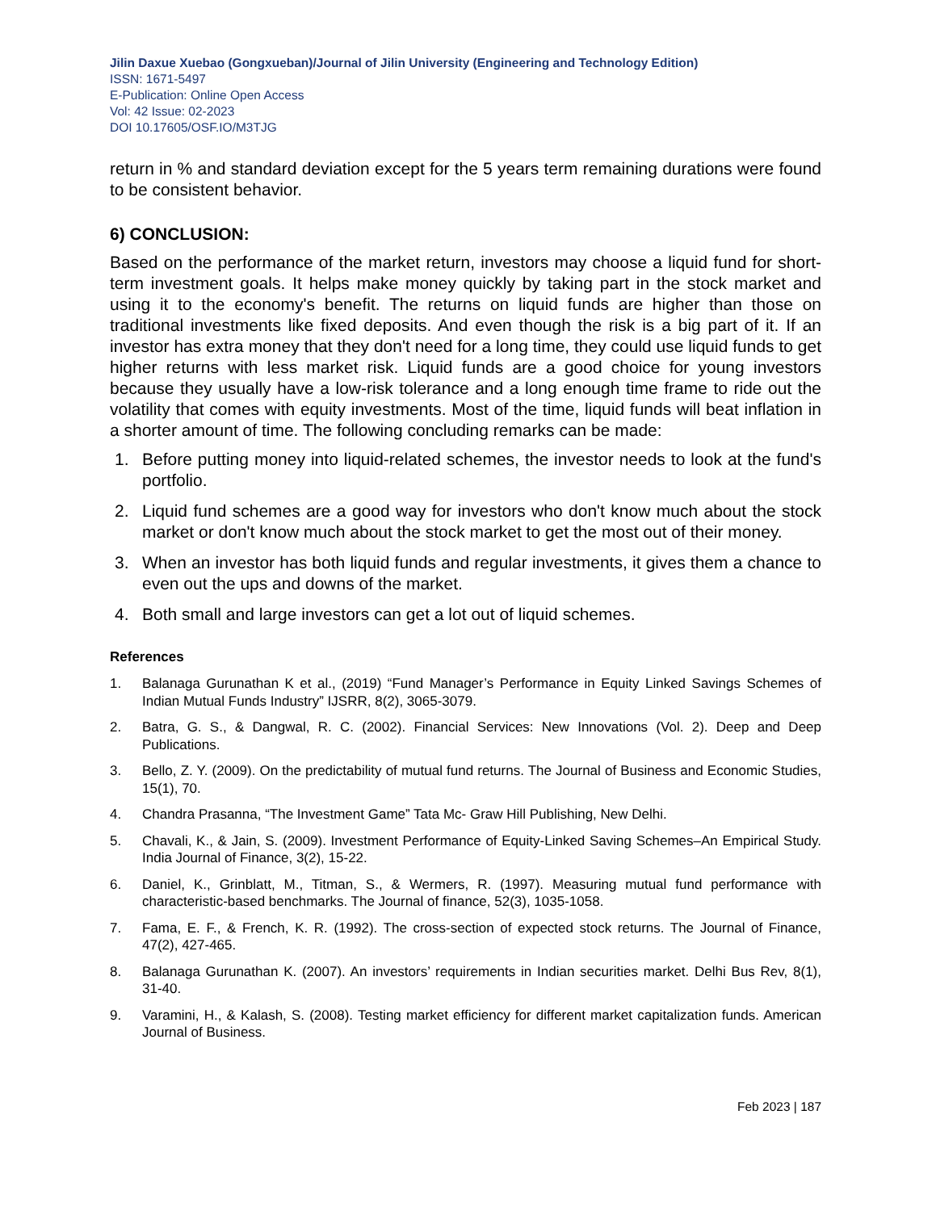Jilin Daxue Xuebao (Gongxueban)/Journal of Jilin University (Engineering and Technology Edition)
ISSN: 1671-5497
E-Publication: Online Open Access
Vol: 42 Issue: 02-2023
DOI 10.17605/OSF.IO/M3TJG
return in % and standard deviation except for the 5 years term remaining durations were found to be consistent behavior.
6) CONCLUSION:
Based on the performance of the market return, investors may choose a liquid fund for short-term investment goals. It helps make money quickly by taking part in the stock market and using it to the economy's benefit. The returns on liquid funds are higher than those on traditional investments like fixed deposits. And even though the risk is a big part of it. If an investor has extra money that they don't need for a long time, they could use liquid funds to get higher returns with less market risk. Liquid funds are a good choice for young investors because they usually have a low-risk tolerance and a long enough time frame to ride out the volatility that comes with equity investments. Most of the time, liquid funds will beat inflation in a shorter amount of time. The following concluding remarks can be made:
1. Before putting money into liquid-related schemes, the investor needs to look at the fund's portfolio.
2. Liquid fund schemes are a good way for investors who don't know much about the stock market or don't know much about the stock market to get the most out of their money.
3. When an investor has both liquid funds and regular investments, it gives them a chance to even out the ups and downs of the market.
4. Both small and large investors can get a lot out of liquid schemes.
References
1. Balanaga Gurunathan K et al., (2019) “Fund Manager’s Performance in Equity Linked Savings Schemes of Indian Mutual Funds Industry” IJSRR, 8(2), 3065-3079.
2. Batra, G. S., & Dangwal, R. C. (2002). Financial Services: New Innovations (Vol. 2). Deep and Deep Publications.
3. Bello, Z. Y. (2009). On the predictability of mutual fund returns. The Journal of Business and Economic Studies, 15(1), 70.
4. Chandra Prasanna, “The Investment Game” Tata Mc- Graw Hill Publishing, New Delhi.
5. Chavali, K., & Jain, S. (2009). Investment Performance of Equity-Linked Saving Schemes–An Empirical Study. India Journal of Finance, 3(2), 15-22.
6. Daniel, K., Grinblatt, M., Titman, S., & Wermers, R. (1997). Measuring mutual fund performance with characteristic-based benchmarks. The Journal of finance, 52(3), 1035-1058.
7. Fama, E. F., & French, K. R. (1992). The cross-section of expected stock returns. The Journal of Finance, 47(2), 427-465.
8. Balanaga Gurunathan K. (2007). An investors’ requirements in Indian securities market. Delhi Bus Rev, 8(1), 31-40.
9. Varamini, H., & Kalash, S. (2008). Testing market efficiency for different market capitalization funds. American Journal of Business.
Feb 2023 | 187